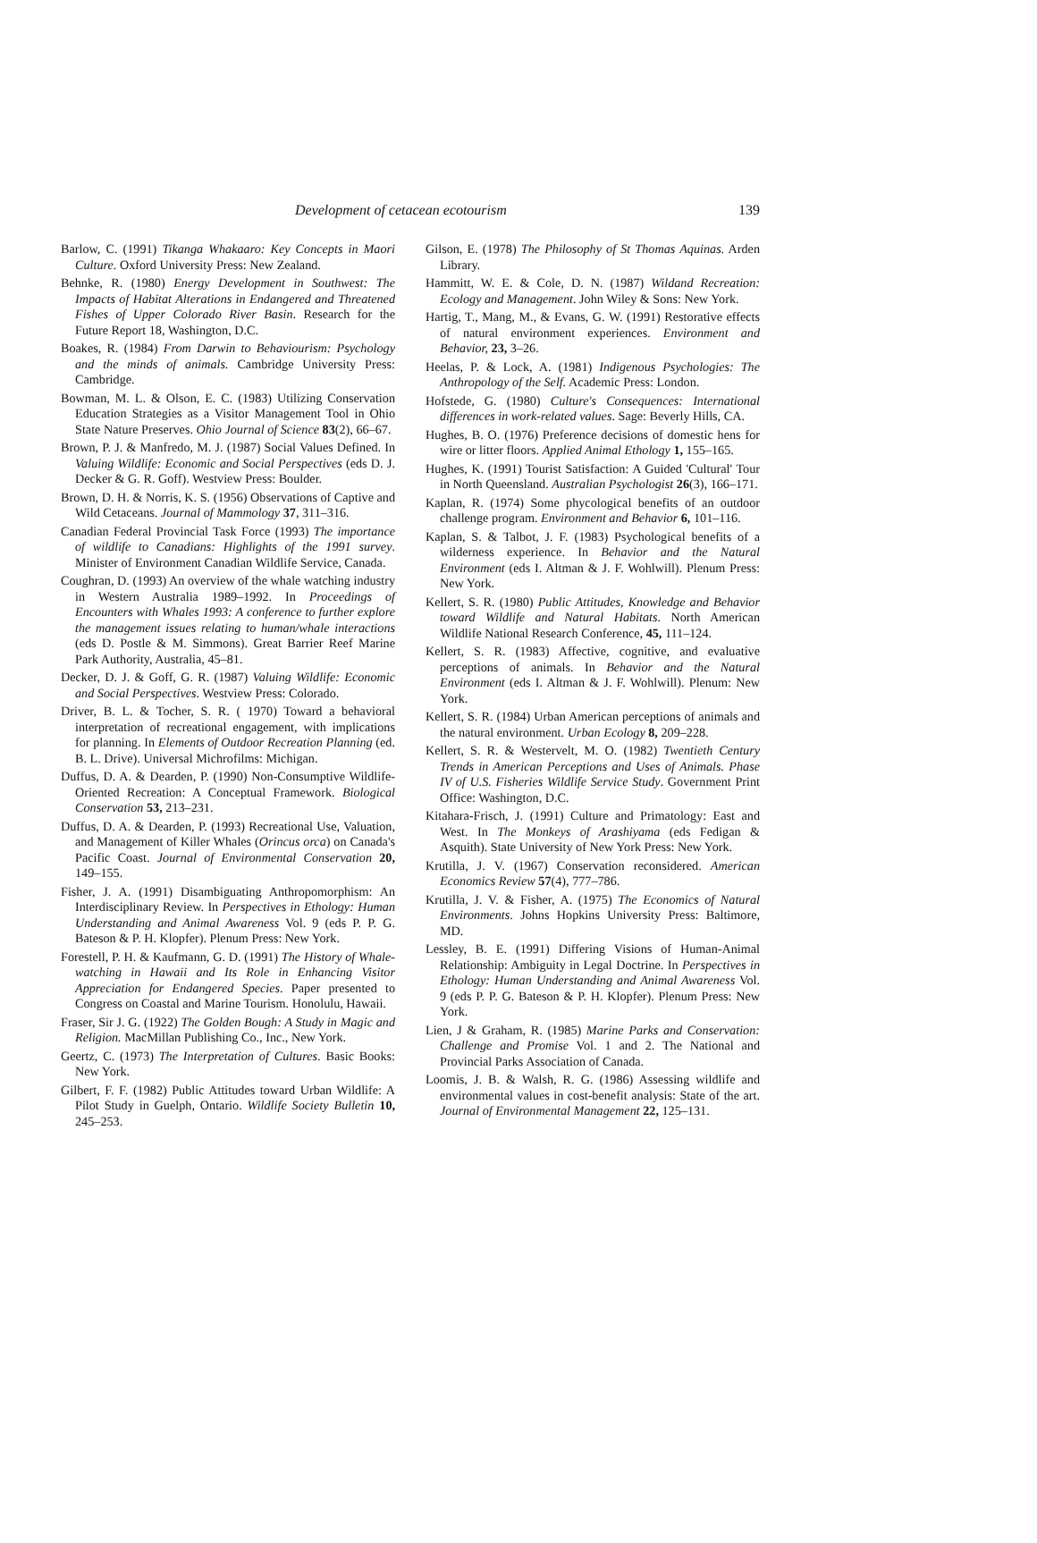Development of cetacean ecotourism 139
Barlow, C. (1991) Tikanga Whakaaro: Key Concepts in Maori Culture. Oxford University Press: New Zealand.
Behnke, R. (1980) Energy Development in Southwest: The Impacts of Habitat Alterations in Endangered and Threatened Fishes of Upper Colorado River Basin. Research for the Future Report 18, Washington, D.C.
Boakes, R. (1984) From Darwin to Behaviourism: Psychology and the minds of animals. Cambridge University Press: Cambridge.
Bowman, M. L. & Olson, E. C. (1983) Utilizing Conservation Education Strategies as a Visitor Management Tool in Ohio State Nature Preserves. Ohio Journal of Science 83(2), 66–67.
Brown, P. J. & Manfredo, M. J. (1987) Social Values Defined. In Valuing Wildlife: Economic and Social Perspectives (eds D. J. Decker & G. R. Goff). Westview Press: Boulder.
Brown, D. H. & Norris, K. S. (1956) Observations of Captive and Wild Cetaceans. Journal of Mammology 37, 311–316.
Canadian Federal Provincial Task Force (1993) The importance of wildlife to Canadians: Highlights of the 1991 survey. Minister of Environment Canadian Wildlife Service, Canada.
Coughran, D. (1993) An overview of the whale watching industry in Western Australia 1989–1992. In Proceedings of Encounters with Whales 1993: A conference to further explore the management issues relating to human/whale interactions (eds D. Postle & M. Simmons). Great Barrier Reef Marine Park Authority, Australia, 45–81.
Decker, D. J. & Goff, G. R. (1987) Valuing Wildlife: Economic and Social Perspectives. Westview Press: Colorado.
Driver, B. L. & Tocher, S. R. ( 1970) Toward a behavioral interpretation of recreational engagement, with implications for planning. In Elements of Outdoor Recreation Planning (ed. B. L. Drive). Universal Michrofilms: Michigan.
Duffus, D. A. & Dearden, P. (1990) Non-Consumptive Wildlife-Oriented Recreation: A Conceptual Framework. Biological Conservation 53, 213–231.
Duffus, D. A. & Dearden, P. (1993) Recreational Use, Valuation, and Management of Killer Whales (Orincus orca) on Canada's Pacific Coast. Journal of Environmental Conservation 20, 149–155.
Fisher, J. A. (1991) Disambiguating Anthropomorphism: An Interdisciplinary Review. In Perspectives in Ethology: Human Understanding and Animal Awareness Vol. 9 (eds P. P. G. Bateson & P. H. Klopfer). Plenum Press: New York.
Forestell, P. H. & Kaufmann, G. D. (1991) The History of Whale-watching in Hawaii and Its Role in Enhancing Visitor Appreciation for Endangered Species. Paper presented to Congress on Coastal and Marine Tourism. Honolulu, Hawaii.
Fraser, Sir J. G. (1922) The Golden Bough: A Study in Magic and Religion. MacMillan Publishing Co., Inc., New York.
Geertz, C. (1973) The Interpretation of Cultures. Basic Books: New York.
Gilbert, F. F. (1982) Public Attitudes toward Urban Wildlife: A Pilot Study in Guelph, Ontario. Wildlife Society Bulletin 10, 245–253.
Gilson, E. (1978) The Philosophy of St Thomas Aquinas. Arden Library.
Hammitt, W. E. & Cole, D. N. (1987) Wildand Recreation: Ecology and Management. John Wiley & Sons: New York.
Hartig, T., Mang, M., & Evans, G. W. (1991) Restorative effects of natural environment experiences. Environment and Behavior, 23, 3–26.
Heelas, P. & Lock, A. (1981) Indigenous Psychologies: The Anthropology of the Self. Academic Press: London.
Hofstede, G. (1980) Culture's Consequences: International differences in work-related values. Sage: Beverly Hills, CA.
Hughes, B. O. (1976) Preference decisions of domestic hens for wire or litter floors. Applied Animal Ethology 1, 155–165.
Hughes, K. (1991) Tourist Satisfaction: A Guided 'Cultural' Tour in North Queensland. Australian Psychologist 26(3), 166–171.
Kaplan, R. (1974) Some phycological benefits of an outdoor challenge program. Environment and Behavior 6, 101–116.
Kaplan, S. & Talbot, J. F. (1983) Psychological benefits of a wilderness experience. In Behavior and the Natural Environment (eds I. Altman & J. F. Wohlwill). Plenum Press: New York.
Kellert, S. R. (1980) Public Attitudes, Knowledge and Behavior toward Wildlife and Natural Habitats. North American Wildlife National Research Conference, 45, 111–124.
Kellert, S. R. (1983) Affective, cognitive, and evaluative perceptions of animals. In Behavior and the Natural Environment (eds I. Altman & J. F. Wohlwill). Plenum: New York.
Kellert, S. R. (1984) Urban American perceptions of animals and the natural environment. Urban Ecology 8, 209–228.
Kellert, S. R. & Westervelt, M. O. (1982) Twentieth Century Trends in American Perceptions and Uses of Animals. Phase IV of U.S. Fisheries Wildlife Service Study. Government Print Office: Washington, D.C.
Kitahara-Frisch, J. (1991) Culture and Primatology: East and West. In The Monkeys of Arashiyama (eds Fedigan & Asquith). State University of New York Press: New York.
Krutilla, J. V. (1967) Conservation reconsidered. American Economics Review 57(4), 777–786.
Krutilla, J. V. & Fisher, A. (1975) The Economics of Natural Environments. Johns Hopkins University Press: Baltimore, MD.
Lessley, B. E. (1991) Differing Visions of Human-Animal Relationship: Ambiguity in Legal Doctrine. In Perspectives in Ethology: Human Understanding and Animal Awareness Vol. 9 (eds P. P. G. Bateson & P. H. Klopfer). Plenum Press: New York.
Lien, J & Graham, R. (1985) Marine Parks and Conservation: Challenge and Promise Vol. 1 and 2. The National and Provincial Parks Association of Canada.
Loomis, J. B. & Walsh, R. G. (1986) Assessing wildlife and environmental values in cost-benefit analysis: State of the art. Journal of Environmental Management 22, 125–131.